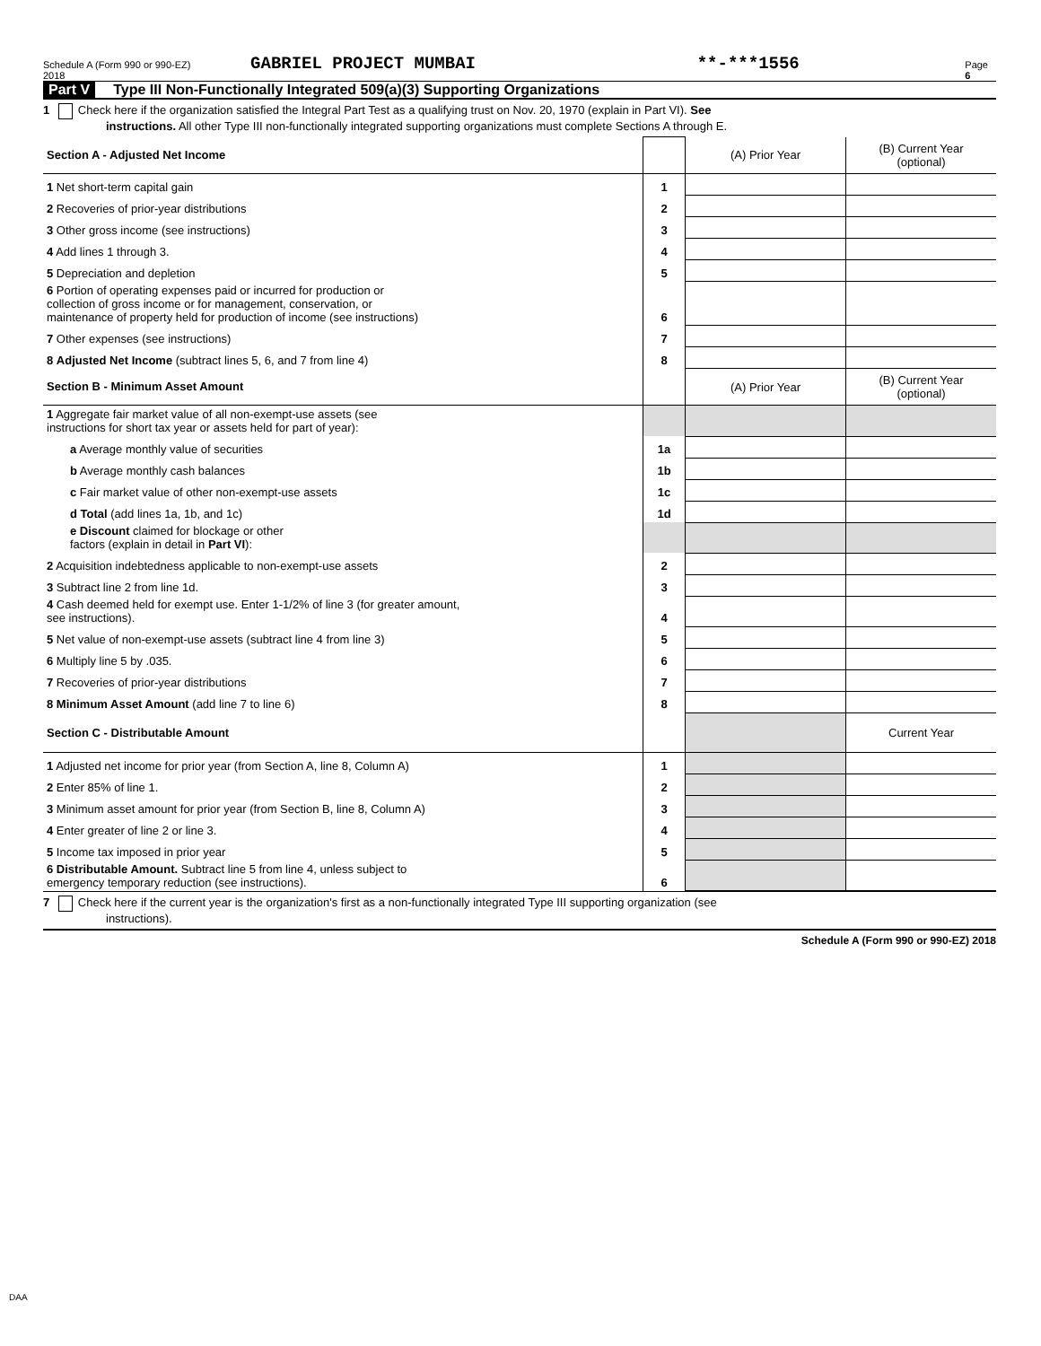Schedule A (Form 990 or 990-EZ) 2018 GABRIEL PROJECT MUMBAI **-***1556 Page 6
Part V Type III Non-Functionally Integrated 509(a)(3) Supporting Organizations
1 Check here if the organization satisfied the Integral Part Test as a qualifying trust on Nov. 20, 1970 (explain in Part VI). See
instructions. All other Type III non-functionally integrated supporting organizations must complete Sections A through E.
| Section A - Adjusted Net Income | | (A) Prior Year | (B) Current Year (optional) |
| 1 Net short-term capital gain | 1 | | |
| 2 Recoveries of prior-year distributions | 2 | | |
| 3 Other gross income (see instructions) | 3 | | |
| 4 Add lines 1 through 3. | 4 | | |
| 5 Depreciation and depletion | 5 | | |
| 6 Portion of operating expenses paid or incurred for production or collection of gross income or for management, conservation, or maintenance of property held for production of income (see instructions) | 6 | | |
| 7 Other expenses (see instructions) | 7 | | |
| 8 Adjusted Net Income (subtract lines 5, 6, and 7 from line 4) | 8 | | |
| Section B - Minimum Asset Amount | | (A) Prior Year | (B) Current Year (optional) |
| 1 Aggregate fair market value of all non-exempt-use assets (see instructions for short tax year or assets held for part of year): | | | |
| a Average monthly value of securities | 1a | | |
| b Average monthly cash balances | 1b | | |
| c Fair market value of other non-exempt-use assets | 1c | | |
| d Total (add lines 1a, 1b, and 1c) | 1d | | |
| e Discount claimed for blockage or other factors (explain in detail in Part VI ): | | | |
| 2 Acquisition indebtedness applicable to non-exempt-use assets | 2 | | |
| 3 Subtract line 2 from line 1d. | 3 | | |
| 4 Cash deemed held for exempt use. Enter 1-1/2% of line 3 (for greater amount, see instructions). | 4 | | |
| 5 Net value of non-exempt-use assets (subtract line 4 from line 3) | 5 | | |
| 6 Multiply line 5 by .035. | 6 | | |
| 7 Recoveries of prior-year distributions | 7 | | |
| 8 Minimum Asset Amount (add line 7 to line 6) | 8 | | |
| Section C - Distributable Amount | | | Current Year |
| 1 Adjusted net income for prior year (from Section A, line 8, Column A) | 1 | | |
| 2 Enter 85% of line 1. | 2 | | |
| 3 Minimum asset amount for prior year (from Section B, line 8, Column A) | 3 | | |
| 4 Enter greater of line 2 or line 3. | 4 | | |
| 5 Income tax imposed in prior year | 5 | | |
| 6 Distributable Amount. Subtract line 5 from line 4, unless subject to emergency temporary reduction (see instructions). | 6 | | |
7 Check here if the current year is the organization's first as a non-functionally integrated Type III supporting organization (see
instructions).
Schedule A (Form 990 or 990-EZ) 2018
DAA